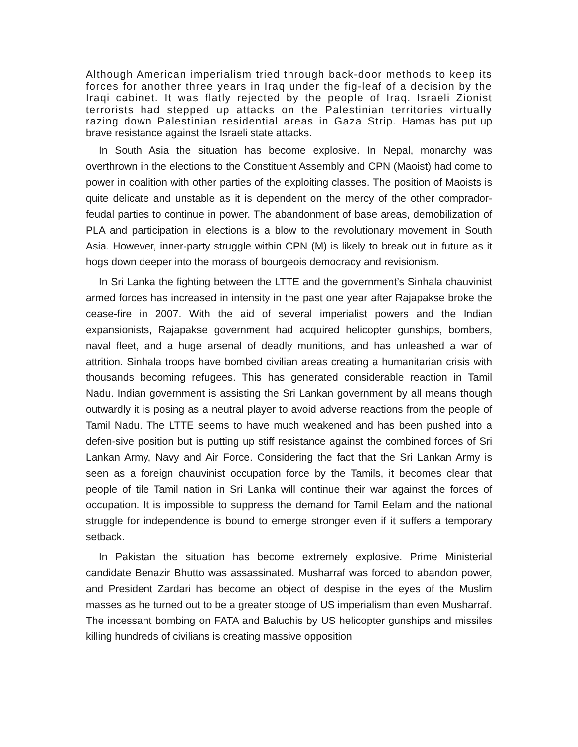Although American imperialism tried through back-door methods to keep its forces for another three years in Iraq under the fig-leaf of a decision by the Iraqi cabinet. It was flatly rejected by the people of Iraq. Israeli Zionist terrorists had stepped up attacks on the Palestinian territories virtually razing down Palestinian residential areas in Gaza Strip. Hamas has put up brave resistance against the Israeli state attacks.
In South Asia the situation has become explosive. In Nepal, monarchy was overthrown in the elections to the Constituent Assembly and CPN (Maoist) had come to power in coalition with other parties of the exploiting classes. The position of Maoists is quite delicate and unstable as it is dependent on the mercy of the other comprador-feudal parties to continue in power. The abandonment of base areas, demobilization of PLA and participation in elections is a blow to the revolutionary movement in South Asia. However, inner-party struggle within CPN (M) is likely to break out in future as it hogs down deeper into the morass of bourgeois democracy and revisionism.
In Sri Lanka the fighting between the LTTE and the government’s Sinhala chauvinist armed forces has increased in intensity in the past one year after Rajapakse broke the cease-fire in 2007. With the aid of several imperialist powers and the Indian expansionists, Rajapakse government had acquired helicopter gunships, bombers, naval fleet, and a huge arsenal of deadly munitions, and has unleashed a war of attrition. Sinhala troops have bombed civilian areas creating a humanitarian crisis with thousands becoming refugees. This has generated considerable reaction in Tamil Nadu. Indian government is assisting the Sri Lankan government by all means though outwardly it is posing as a neutral player to avoid adverse reactions from the people of Tamil Nadu. The LTTE seems to have much weakened and has been pushed into a defen-sive position but is putting up stiff resistance against the combined forces of Sri Lankan Army, Navy and Air Force. Considering the fact that the Sri Lankan Army is seen as a foreign chauvinist occupation force by the Tamils, it becomes clear that people of tile Tamil nation in Sri Lanka will continue their war against the forces of occupation. It is impossible to suppress the demand for Tamil Eelam and the national struggle for independence is bound to emerge stronger even if it suffers a temporary setback.
In Pakistan the situation has become extremely explosive. Prime Ministerial candidate Benazir Bhutto was assassinated. Musharraf was forced to abandon power, and President Zardari has become an object of despise in the eyes of the Muslim masses as he turned out to be a greater stooge of US imperialism than even Musharraf. The incessant bombing on FATA and Baluchis by US helicopter gunships and missiles killing hundreds of civilians is creating massive opposition